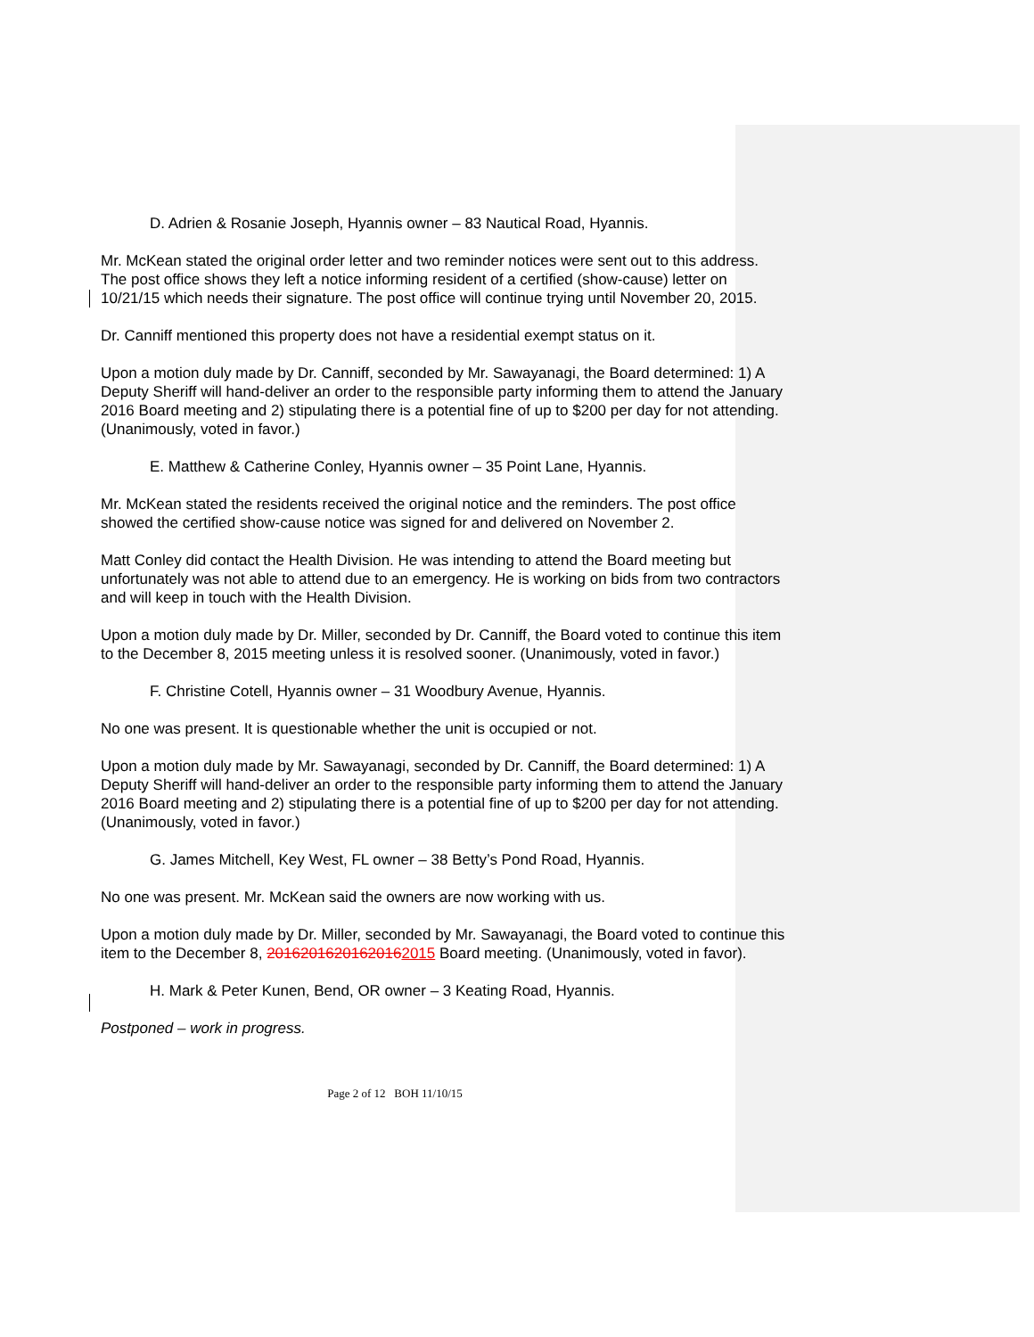D. Adrien & Rosanie Joseph, Hyannis owner – 83 Nautical Road, Hyannis.
Mr. McKean stated the original order letter and two reminder notices were sent out to this address. The post office shows they left a notice informing resident of a certified (show-cause) letter on 10/21/15 which needs their signature. The post office will continue trying until November 20, 2015.
Dr. Canniff mentioned this property does not have a residential exempt status on it.
Upon a motion duly made by Dr. Canniff, seconded by Mr. Sawayanagi, the Board determined: 1) A Deputy Sheriff will hand-deliver an order to the responsible party informing them to attend the January 2016 Board meeting and 2) stipulating there is a potential fine of up to $200 per day for not attending. (Unanimously, voted in favor.)
E. Matthew & Catherine Conley, Hyannis owner – 35 Point Lane, Hyannis.
Mr. McKean stated the residents received the original notice and the reminders. The post office showed the certified show-cause notice was signed for and delivered on November 2.
Matt Conley did contact the Health Division. He was intending to attend the Board meeting but unfortunately was not able to attend due to an emergency. He is working on bids from two contractors and will keep in touch with the Health Division.
Upon a motion duly made by Dr. Miller, seconded by Dr. Canniff, the Board voted to continue this item to the December 8, 2015 meeting unless it is resolved sooner. (Unanimously, voted in favor.)
F. Christine Cotell, Hyannis owner – 31 Woodbury Avenue, Hyannis.
No one was present. It is questionable whether the unit is occupied or not.
Upon a motion duly made by Mr. Sawayanagi, seconded by Dr. Canniff, the Board determined: 1) A Deputy Sheriff will hand-deliver an order to the responsible party informing them to attend the January 2016 Board meeting and 2) stipulating there is a potential fine of up to $200 per day for not attending. (Unanimously, voted in favor.)
G. James Mitchell, Key West, FL owner – 38 Betty’s Pond Road, Hyannis.
No one was present. Mr. McKean said the owners are now working with us.
Upon a motion duly made by Dr. Miller, seconded by Mr. Sawayanagi, the Board voted to continue this item to the December 8, 20162016201620162015 Board meeting. (Unanimously, voted in favor).
H. Mark & Peter Kunen, Bend, OR owner – 3 Keating Road, Hyannis.
Postponed – work in progress.
Page 2 of 12 BOH 11/10/15